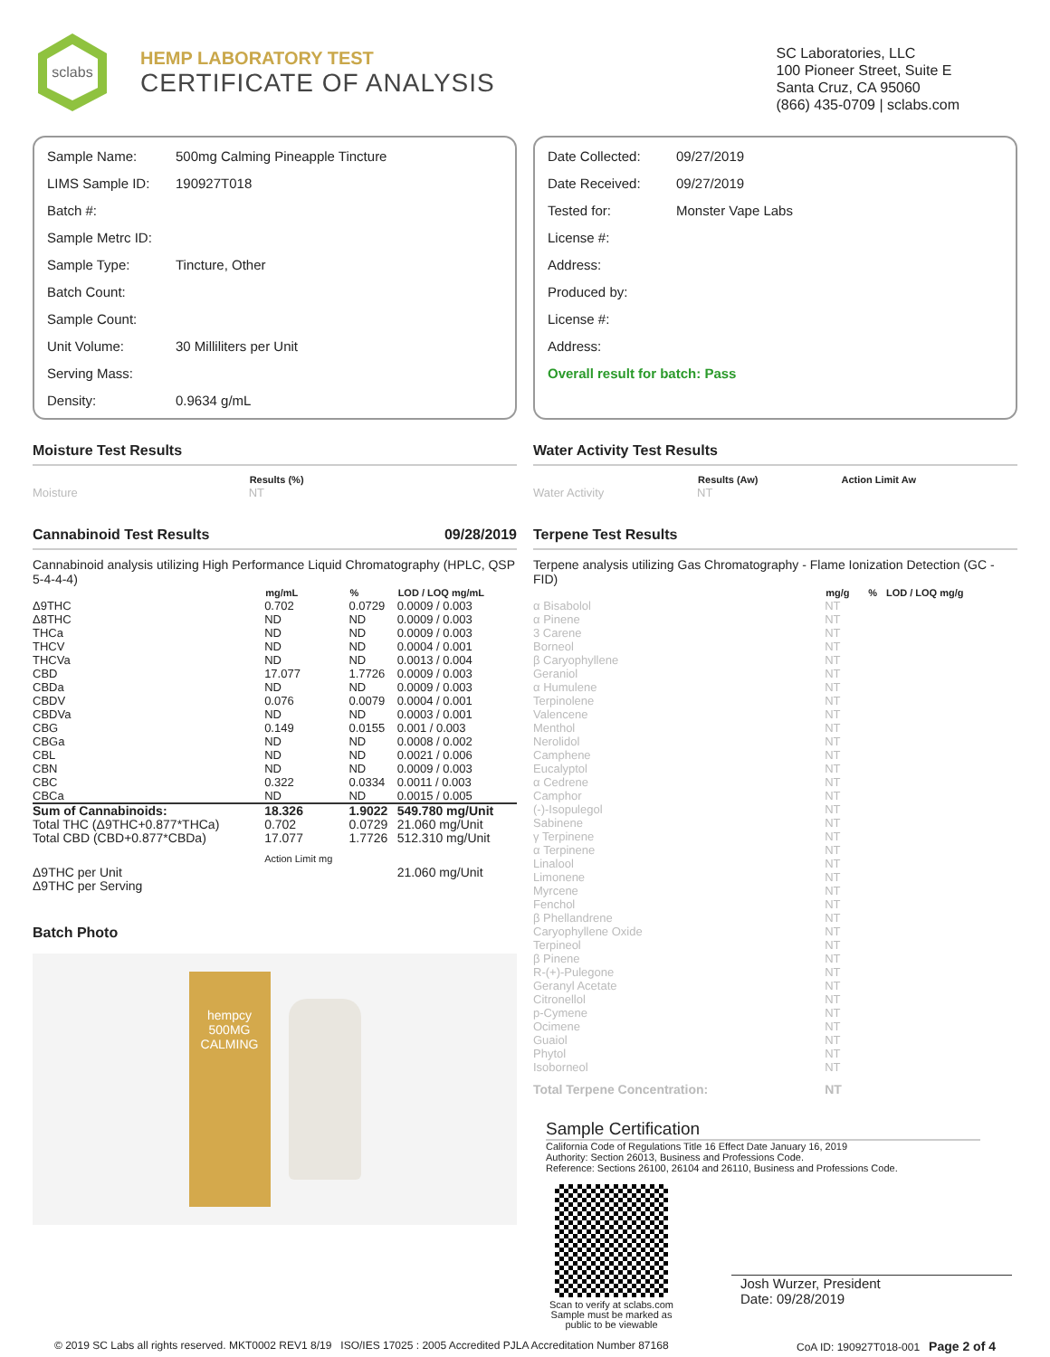sclabs
HEMP LABORATORY TEST
CERTIFICATE OF ANALYSIS
SC Laboratories, LLC
100 Pioneer Street, Suite E
Santa Cruz, CA 95060
(866) 435-0709 | sclabs.com
| Sample Name: | 500mg Calming Pineapple Tincture |
| LIMS Sample ID: | 190927T018 |
| Batch #: | |
| Sample Metrc ID: | |
| Sample Type: | Tincture, Other |
| Batch Count: | |
| Sample Count: | |
| Unit Volume: | 30 Milliliters per Unit |
| Serving Mass: | |
| Density: | 0.9634 g/mL |
| Date Collected: | 09/27/2019 |
| Date Received: | 09/27/2019 |
| Tested for: | Monster Vape Labs |
| License #: | |
| Address: | |
| Produced by: | |
| License #: | |
| Address: | |
| Overall result for batch: Pass | |
Moisture Test Results
| | Results (%) |
| --- | --- |
| Moisture | NT |
Cannabinoid Test Results 09/28/2019
Cannabinoid analysis utilizing High Performance Liquid Chromatography (HPLC, QSP 5-4-4-4)
| | mg/mL | % | LOD / LOQ mg/mL |
| --- | --- | --- | --- |
| Δ9THC | 0.702 | 0.0729 | 0.0009 / 0.003 |
| Δ8THC | ND | ND | 0.0009 / 0.003 |
| THCa | ND | ND | 0.0009 / 0.003 |
| THCV | ND | ND | 0.0004 / 0.001 |
| THCVa | ND | ND | 0.0013 / 0.004 |
| CBD | 17.077 | 1.7726 | 0.0009 / 0.003 |
| CBDa | ND | ND | 0.0009 / 0.003 |
| CBDV | 0.076 | 0.0079 | 0.0004 / 0.001 |
| CBDVa | ND | ND | 0.0003 / 0.001 |
| CBG | 0.149 | 0.0155 | 0.001 / 0.003 |
| CBGa | ND | ND | 0.0008 / 0.002 |
| CBL | ND | ND | 0.0021 / 0.006 |
| CBN | ND | ND | 0.0009 / 0.003 |
| CBC | 0.322 | 0.0334 | 0.0011 / 0.003 |
| CBCa | ND | ND | 0.0015 / 0.005 |
| Sum of Cannabinoids: | 18.326 | 1.9022 | 549.780 mg/Unit |
| Total THC (Δ9THC+0.877*THCa) | 0.702 | 0.0729 | 21.060 mg/Unit |
| Total CBD (CBD+0.877*CBDa) | 17.077 | 1.7726 | 512.310 mg/Unit |
| | Action Limit mg | | |
| Δ9THC per Unit | | | 21.060 mg/Unit |
| Δ9THC per Serving | | | |
Batch Photo
hempcy
500MG
CALMING
Water Activity Test Results
| | Results (Aw) | Action Limit Aw |
| --- | --- | --- |
| Water Activity | NT | |
Terpene Test Results
Terpene analysis utilizing Gas Chromatography - Flame Ionization Detection (GC - FID)
| | mg/g | % | LOD / LOQ mg/g |
| --- | --- | --- | --- |
| α Bisabolol | NT | | |
| α Pinene | NT | | |
| 3 Carene | NT | | |
| Borneol | NT | | |
| β Caryophyllene | NT | | |
| Geraniol | NT | | |
| α Humulene | NT | | |
| Terpinolene | NT | | |
| Valencene | NT | | |
| Menthol | NT | | |
| Nerolidol | NT | | |
| Camphene | NT | | |
| Eucalyptol | NT | | |
| α Cedrene | NT | | |
| Camphor | NT | | |
| (-)-Isopulegol | NT | | |
| Sabinene | NT | | |
| γ Terpinene | NT | | |
| α Terpinene | NT | | |
| Linalool | NT | | |
| Limonene | NT | | |
| Myrcene | NT | | |
| Fenchol | NT | | |
| β Phellandrene | NT | | |
| Caryophyllene Oxide | NT | | |
| Terpineol | NT | | |
| β Pinene | NT | | |
| R-(+)-Pulegone | NT | | |
| Geranyl Acetate | NT | | |
| Citronellol | NT | | |
| p-Cymene | NT | | |
| Ocimene | NT | | |
| Guaiol | NT | | |
| Phytol | NT | | |
| Isoborneol | NT | | |
| Total Terpene Concentration: | NT | | |
Sample Certification
California Code of Regulations Title 16 Effect Date January 16, 2019
Authority: Section 26013, Business and Professions Code.
Reference: Sections 26100, 26104 and 26110, Business and Professions Code.
Scan to verify at sclabs.com
Sample must be marked as
public to be viewable
Josh Wurzer, President
Date: 09/28/2019
© 2019 SC Labs all rights reserved. MKT0002 REV1 8/19 ISO/IES 17025 : 2005 Accredited PJLA Accreditation Number 87168 CoA ID: 190927T018-001 Page 2 of 4